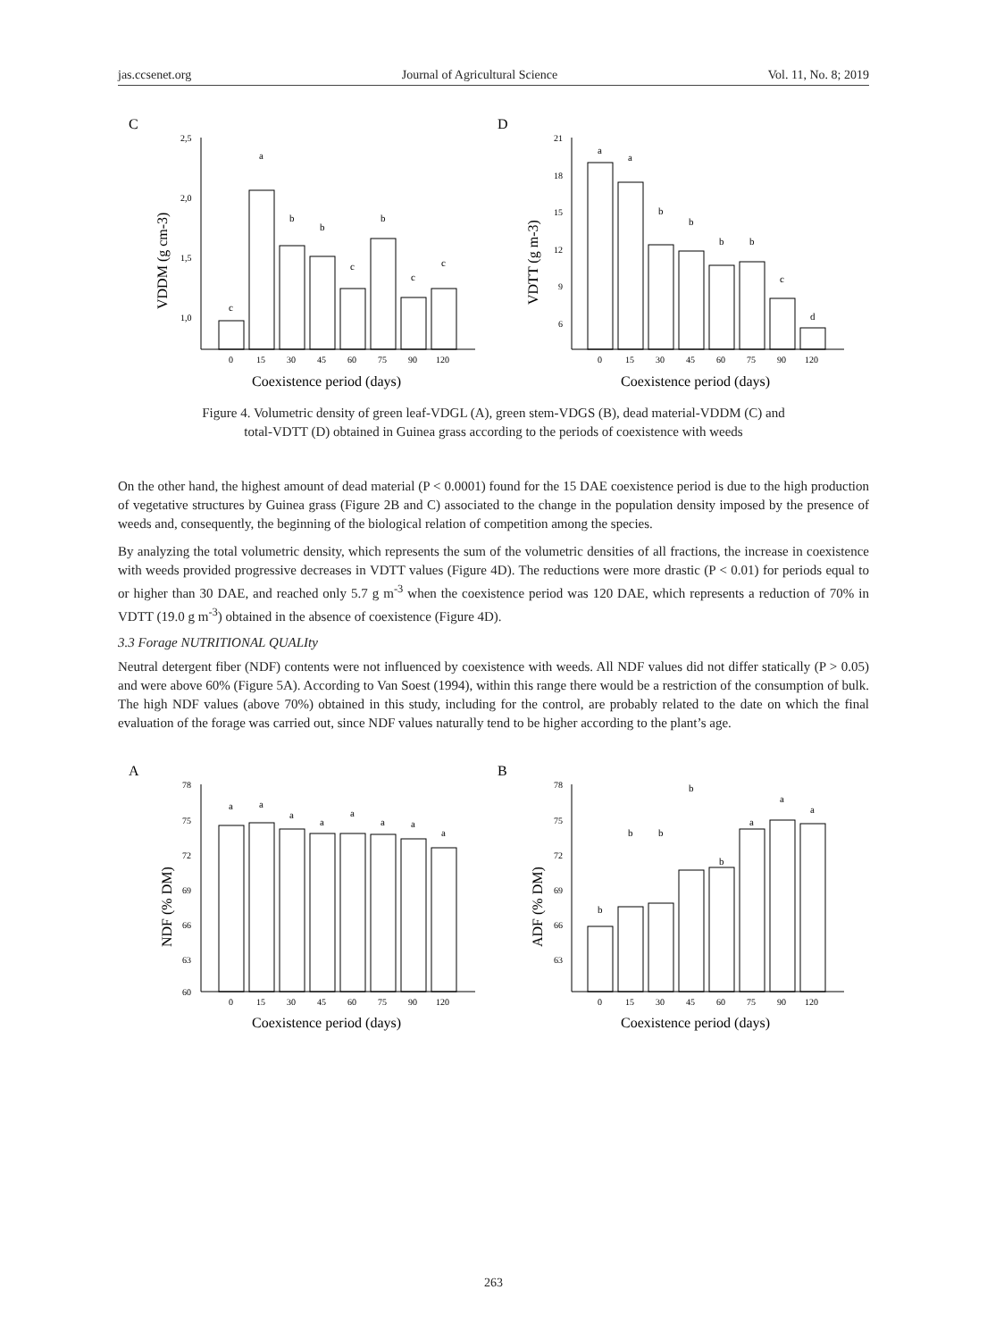jas.ccsenet.org Journal of Agricultural Science Vol. 11, No. 8; 2019
C
2,5
2,0
1,5
1,0
VDDM (g cm-3)
c
a
b
b
c
b
c
c
0
15
30
45
60
75
90
120
Coexistence period (days)
D
21
18
15
12
9
6
VDTT (g m-3)
a
a
b
b
b
b
c
d
0
15
30
45
60
75
90
120
Coexistence period (days)
Figure 4. Volumetric density of green leaf-VDGL (A), green stem-VDGS (B), dead material-VDDM (C) and
total-VDTT (D) obtained in Guinea grass according to the periods of coexistence with weeds
On the other hand, the highest amount of dead material (P < 0.0001) found for the 15 DAE coexistence period is due to the high production of vegetative structures by Guinea grass (Figure 2B and C) associated to the change in the population density imposed by the presence of weeds and, consequently, the beginning of the biological relation of competition among the species.
By analyzing the total volumetric density, which represents the sum of the volumetric densities of all fractions, the increase in coexistence with weeds provided progressive decreases in VDTT values (Figure 4D). The reductions were more drastic (P < 0.01) for periods equal to or higher than 30 DAE, and reached only 5.7 g m<sup>-3</sup> when the coexistence period was 120 DAE, which represents a reduction of 70% in VDTT (19.0 g m<sup>-3</sup>) obtained in the absence of coexistence (Figure 4D).
3.3 Forage NUTRITIONAL QUALIty
Neutral detergent fiber (NDF) contents were not influenced by coexistence with weeds. All NDF values did not differ statically (P > 0.05) and were above 60% (Figure 5A). According to Van Soest (1994), within this range there would be a restriction of the consumption of bulk. The high NDF values (above 70%) obtained in this study, including for the control, are probably related to the date on which the final evaluation of the forage was carried out, since NDF values naturally tend to be higher according to the plant’s age.
A
78
75
72
69
66
63
60
NDF (% DM)
a
a
a
a
a
a
a
a
0
15
30
45
60
75
90
120
Coexistence period (days)
B
78
75
72
69
66
63
ADF (% DM)
b
b
b
b
b
a
a
a
0
15
30
45
60
75
90
120
Coexistence period (days)
263